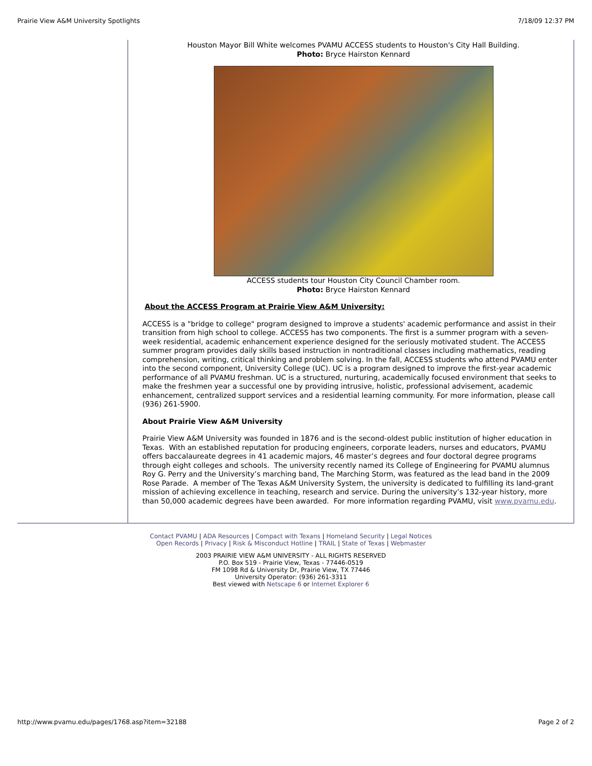Prairie View A&M University Spotlights 7/18/09 12:37 PM
Houston Mayor Bill White welcomes PVAMU ACCESS students to Houston's City Hall Building.
Photo: Bryce Hairston Kennard
ACCESS students tour Houston City Council Chamber room.
Photo: Bryce Hairston Kennard
About the ACCESS Program at Prairie View A&M University:
ACCESS is a "bridge to college" program designed to improve a students' academic performance and assist in their transition from high school to college. ACCESS has two components. The first is a summer program with a seven-week residential, academic enhancement experience designed for the seriously motivated student. The ACCESS summer program provides daily skills based instruction in nontraditional classes including mathematics, reading comprehension, writing, critical thinking and problem solving. In the fall, ACCESS students who attend PVAMU enter into the second component, University College (UC). UC is a program designed to improve the first-year academic performance of all PVAMU freshman. UC is a structured, nurturing, academically focused environment that seeks to make the freshmen year a successful one by providing intrusive, holistic, professional advisement, academic enhancement, centralized support services and a residential learning community. For more information, please call (936) 261-5900.
About Prairie View A&M University
Prairie View A&M University was founded in 1876 and is the second-oldest public institution of higher education in Texas. With an established reputation for producing engineers, corporate leaders, nurses and educators, PVAMU offers baccalaureate degrees in 41 academic majors, 46 master’s degrees and four doctoral degree programs through eight colleges and schools. The university recently named its College of Engineering for PVAMU alumnus Roy G. Perry and the University’s marching band, The Marching Storm, was featured as the lead band in the 2009 Rose Parade. A member of The Texas A&M University System, the university is dedicated to fulfilling its land-grant mission of achieving excellence in teaching, research and service. During the university’s 132-year history, more than 50,000 academic degrees have been awarded. For more information regarding PVAMU, visit www.pvamu.edu.
Contact PVAMU | ADA Resources | Compact with Texans | Homeland Security | Legal Notices
Open Records | Privacy | Risk & Misconduct Hotline | TRAIL | State of Texas | Webmaster
2003 PRAIRIE VIEW A&M UNIVERSITY - ALL RIGHTS RESERVED
P.O. Box 519 - Prairie View, Texas - 77446-0519
FM 1098 Rd & University Dr, Prairie View, TX 77446
University Operator: (936) 261-3311
Best viewed with Netscape 6 or Internet Explorer 6
http://www.pvamu.edu/pages/1768.asp?item=32188 Page 2 of 2